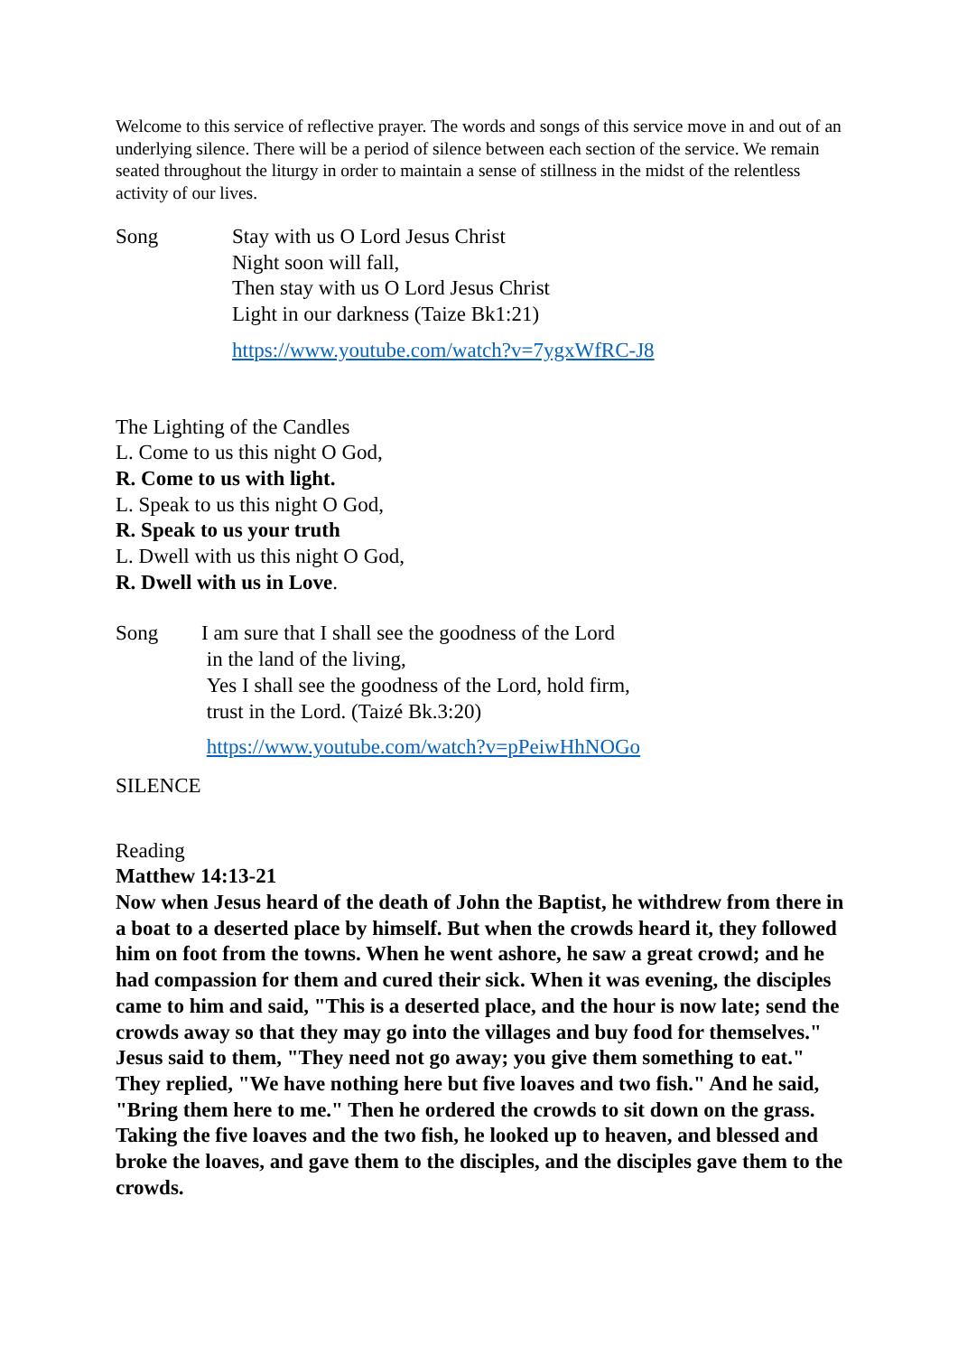Welcome to this service of reflective prayer. The words and songs of this service move in and out of an underlying silence. There will be a period of silence between each section of the service. We remain seated throughout the liturgy in order to maintain a sense of stillness in the midst of the relentless activity of our lives.
Song Stay with us O Lord Jesus Christ
Night soon will fall,
Then stay with us O Lord Jesus Christ
Light in our darkness (Taize Bk1:21)
https://www.youtube.com/watch?v=7ygxWfRC-J8
The Lighting of the Candles
L. Come to us this night O God,
R. Come to us with light.
L. Speak to us this night O God,
R. Speak to us your truth
L. Dwell with us this night O God,
R. Dwell with us in Love.
Song I am sure that I shall see the goodness of the Lord
in the land of the living,
Yes I shall see the goodness of the Lord, hold firm,
trust in the Lord. (Taizé Bk.3:20)
https://www.youtube.com/watch?v=pPeiwHhNOGo
SILENCE
Reading
Matthew 14:13-21
Now when Jesus heard of the death of John the Baptist, he withdrew from there in a boat to a deserted place by himself. But when the crowds heard it, they followed him on foot from the towns. When he went ashore, he saw a great crowd; and he had compassion for them and cured their sick. When it was evening, the disciples came to him and said, "This is a deserted place, and the hour is now late; send the crowds away so that they may go into the villages and buy food for themselves." Jesus said to them, "They need not go away; you give them something to eat." They replied, "We have nothing here but five loaves and two fish." And he said, "Bring them here to me." Then he ordered the crowds to sit down on the grass. Taking the five loaves and the two fish, he looked up to heaven, and blessed and broke the loaves, and gave them to the disciples, and the disciples gave them to the crowds.